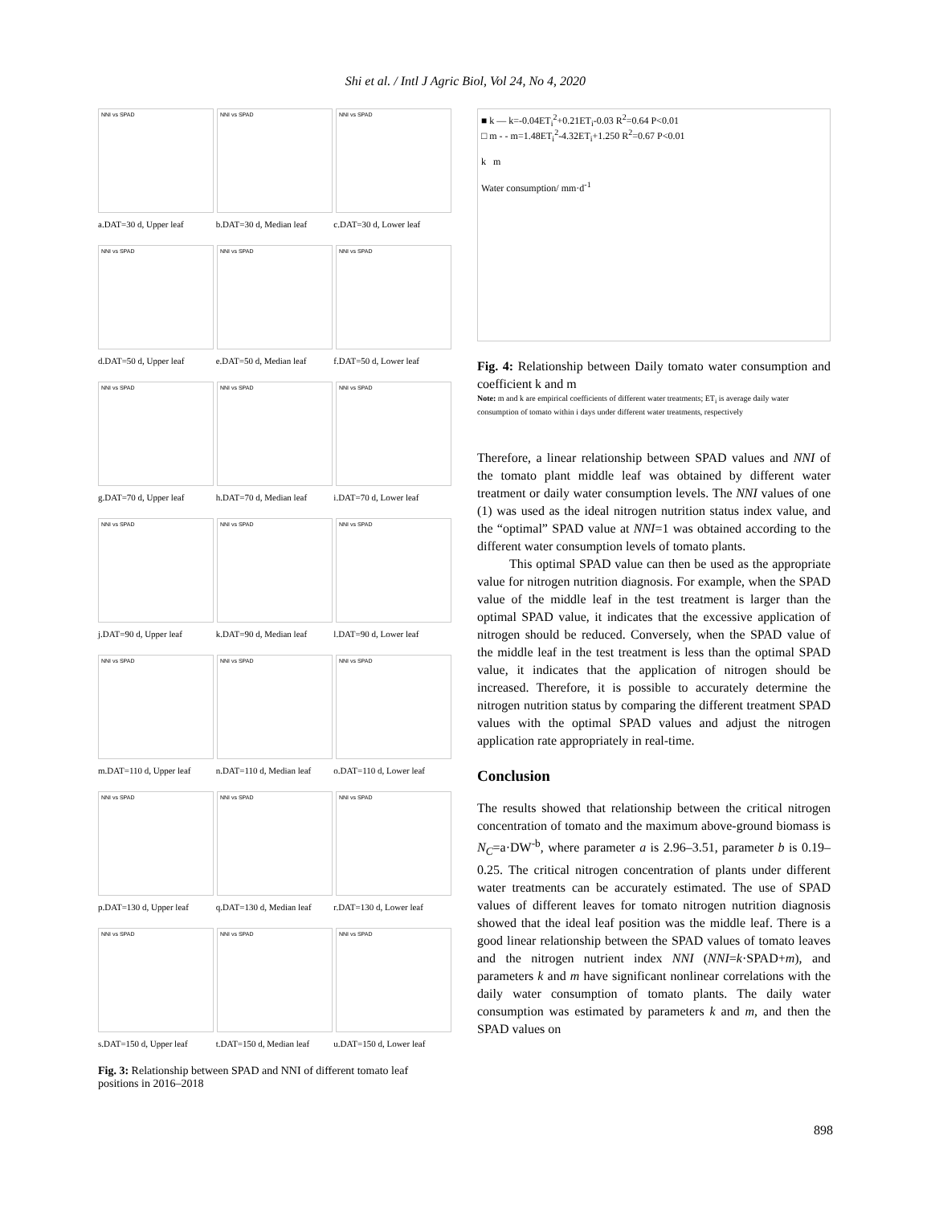Shi et al. / Intl J Agric Biol, Vol 24, No 4, 2020
NNI vs SPAD
NNI vs SPAD
NNI vs SPAD
a.DAT=30 d, Upper leaf b.DAT=30 d, Median leaf c.DAT=30 d, Lower leaf
NNI vs SPAD
NNI vs SPAD
NNI vs SPAD
d.DAT=50 d, Upper leaf e.DAT=50 d, Median leaf f.DAT=50 d, Lower leaf
NNI vs SPAD
NNI vs SPAD
NNI vs SPAD
g.DAT=70 d, Upper leaf h.DAT=70 d, Median leaf i.DAT=70 d, Lower leaf
NNI vs SPAD
NNI vs SPAD
NNI vs SPAD
j.DAT=90 d, Upper leaf k.DAT=90 d, Median leaf l.DAT=90 d, Lower leaf
NNI vs SPAD
NNI vs SPAD
NNI vs SPAD
m.DAT=110 d, Upper leaf n.DAT=110 d, Median leaf o.DAT=110 d, Lower leaf
NNI vs SPAD
NNI vs SPAD
NNI vs SPAD
p.DAT=130 d, Upper leaf q.DAT=130 d, Median leaf r.DAT=130 d, Lower leaf
NNI vs SPAD
NNI vs SPAD
NNI vs SPAD
s.DAT=150 d, Upper leaf t.DAT=150 d, Median leaf u.DAT=150 d, Lower leaf
Fig. 3: Relationship between SPAD and NNI of different tomato leaf positions in 2016–2018
■ k — k=-0.04ET<sub>i</sub><sup>2</sup>+0.21ET<sub>i</sub>-0.03 R<sup>2</sup>=0.64 P<0.01
□ m - - m=1.48ET<sub>i</sub><sup>2</sup>-4.32ET<sub>i</sub>+1.250 R<sup>2</sup>=0.67 P<0.01
k m
Water consumption/ mm·d<sup>-1</sup>
Fig. 4: Relationship between Daily tomato water consumption and coefficient k and m
Note: m and k are empirical coefficients of different water treatments; ET<sub>i</sub> is average daily water consumption of tomato within i days under different water treatments, respectively
Therefore, a linear relationship between SPAD values and NNI of the tomato plant middle leaf was obtained by different water treatment or daily water consumption levels. The NNI values of one (1) was used as the ideal nitrogen nutrition status index value, and the “optimal” SPAD value at NNI=1 was obtained according to the different water consumption levels of tomato plants.
This optimal SPAD value can then be used as the appropriate value for nitrogen nutrition diagnosis. For example, when the SPAD value of the middle leaf in the test treatment is larger than the optimal SPAD value, it indicates that the excessive application of nitrogen should be reduced. Conversely, when the SPAD value of the middle leaf in the test treatment is less than the optimal SPAD value, it indicates that the application of nitrogen should be increased. Therefore, it is possible to accurately determine the nitrogen nutrition status by comparing the different treatment SPAD values with the optimal SPAD values and adjust the nitrogen application rate appropriately in real-time.
Conclusion
The results showed that relationship between the critical nitrogen concentration of tomato and the maximum above-ground biomass is N<sub>C</sub>=a·DW<sup>-b</sup>, where parameter a is 2.96–3.51, parameter b is 0.19–0.25. The critical nitrogen concentration of plants under different water treatments can be accurately estimated. The use of SPAD values of different leaves for tomato nitrogen nutrition diagnosis showed that the ideal leaf position was the middle leaf. There is a good linear relationship between the SPAD values of tomato leaves and the nitrogen nutrient index NNI (NNI=k·SPAD+m), and parameters k and m have significant nonlinear correlations with the daily water consumption of tomato plants. The daily water consumption was estimated by parameters k and m, and then the SPAD values on
898